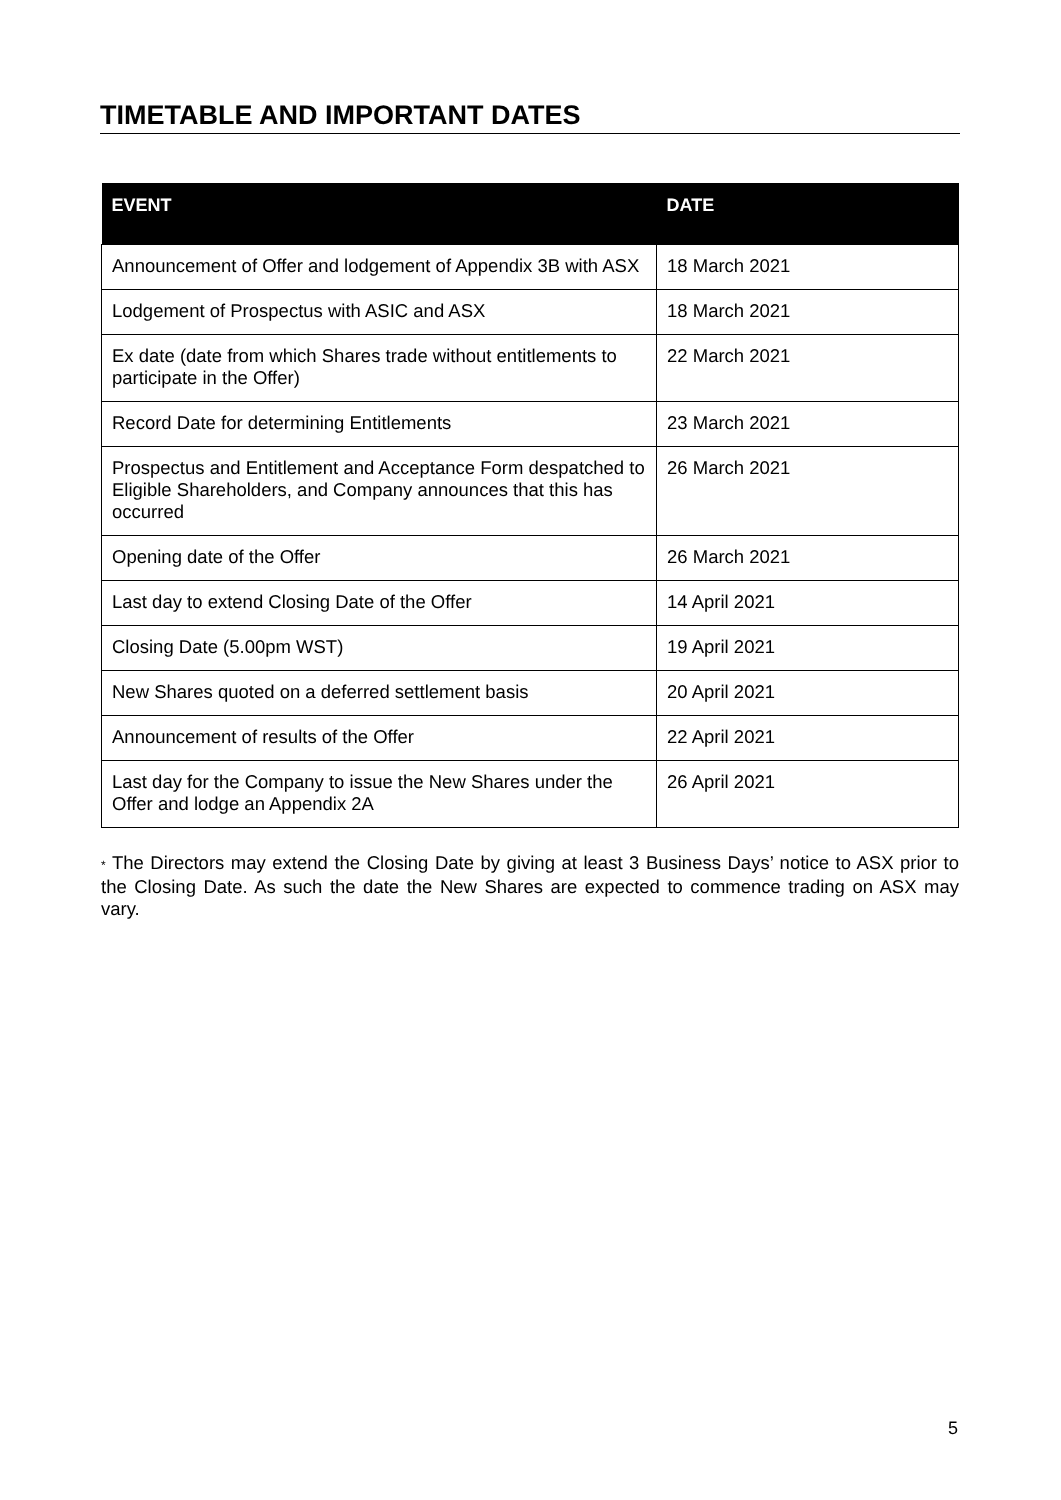TIMETABLE AND IMPORTANT DATES
| EVENT | DATE |
| --- | --- |
| Announcement of Offer and lodgement of Appendix 3B with ASX | 18 March 2021 |
| Lodgement of Prospectus with ASIC and ASX | 18 March 2021 |
| Ex date (date from which Shares trade without entitlements to participate in the Offer) | 22 March 2021 |
| Record Date for determining Entitlements | 23 March 2021 |
| Prospectus and Entitlement and Acceptance Form despatched to Eligible Shareholders, and Company announces that this has occurred | 26 March 2021 |
| Opening date of the Offer | 26 March 2021 |
| Last day to extend Closing Date of the Offer | 14 April 2021 |
| Closing Date (5.00pm WST) | 19 April 2021 |
| New Shares quoted on a deferred settlement basis | 20 April 2021 |
| Announcement of results of the Offer | 22 April 2021 |
| Last day for the Company to issue the New Shares under the Offer and lodge an Appendix 2A | 26 April 2021 |
* The Directors may extend the Closing Date by giving at least 3 Business Days’ notice to ASX prior to the Closing Date. As such the date the New Shares are expected to commence trading on ASX may vary.
5